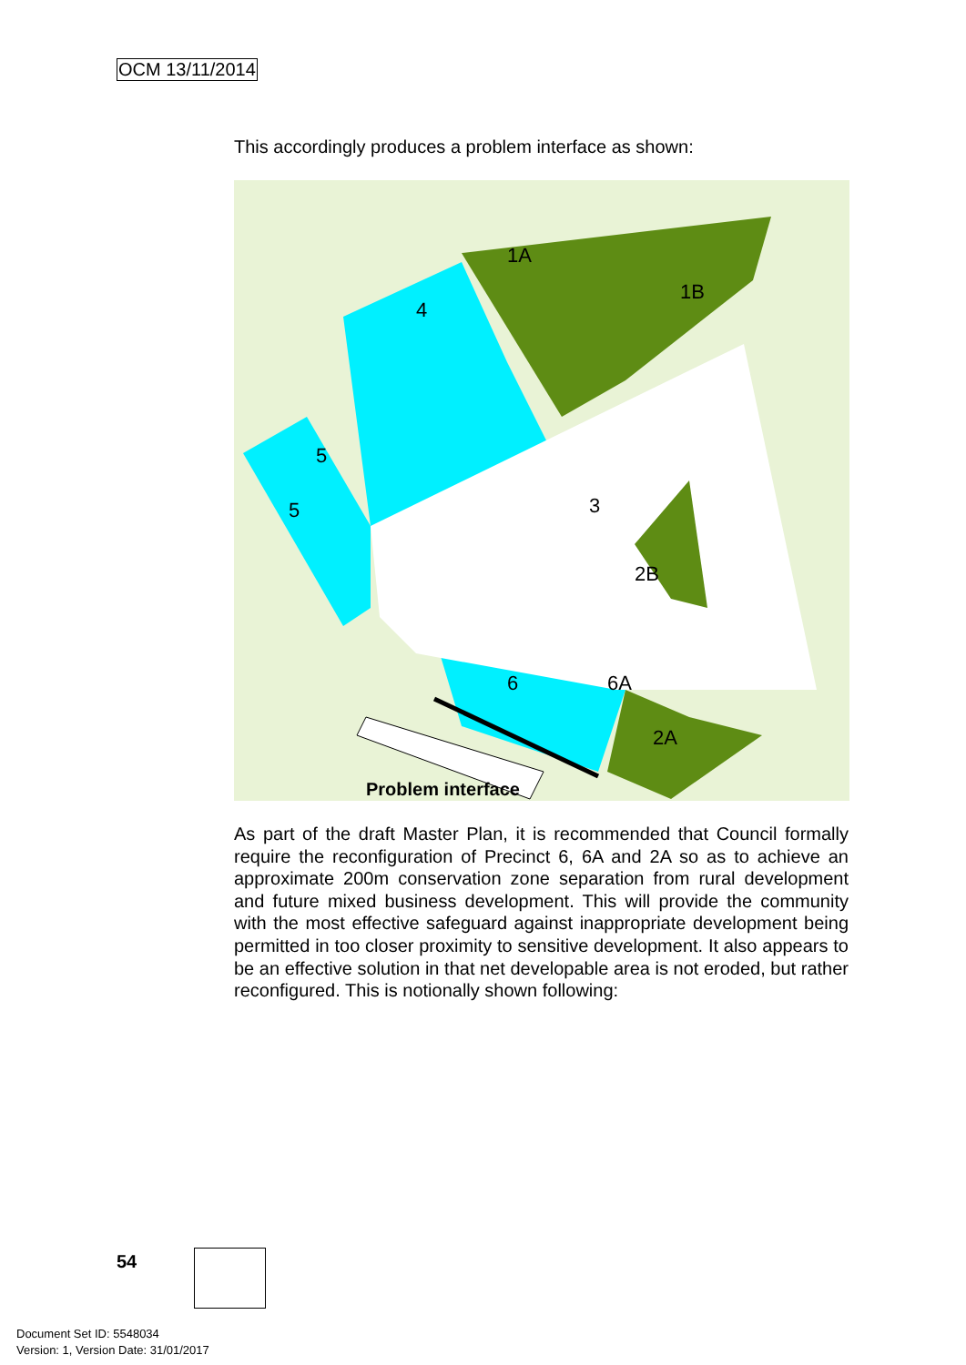OCM 13/11/2014
This accordingly produces a problem interface as shown:
Problem interface
1A
1B
4
3
5
5
6
2A
2B
6A
As part of the draft Master Plan, it is recommended that Council formally require the reconfiguration of Precinct 6, 6A and 2A so as to achieve an approximate 200m conservation zone separation from rural development and future mixed business development. This will provide the community with the most effective safeguard against inappropriate development being permitted in too closer proximity to sensitive development. It also appears to be an effective solution in that net developable area is not eroded, but rather reconfigured. This is notionally shown following:
54
Document Set ID: 5548034
Version: 1, Version Date: 31/01/2017